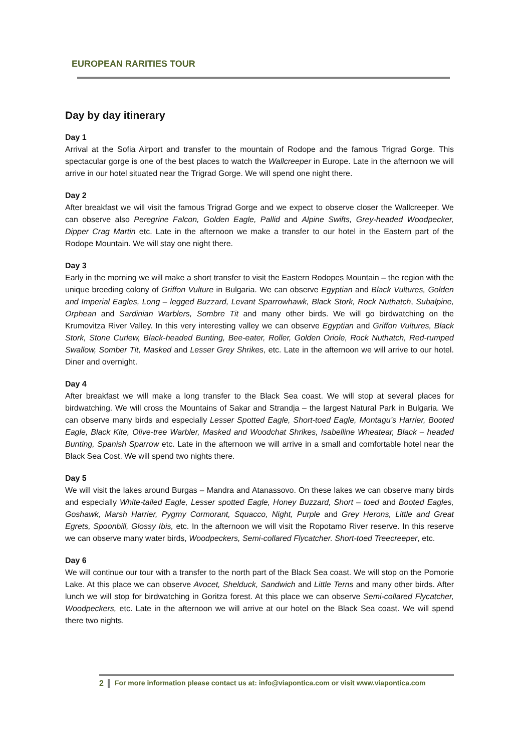EUROPEAN RARITIES TOUR
Day by day itinerary
Day 1
Arrival at the Sofia Airport and transfer to the mountain of Rodope and the famous Trigrad Gorge. This spectacular gorge is one of the best places to watch the Wallcreeper in Europe. Late in the afternoon we will arrive in our hotel situated near the Trigrad Gorge. We will spend one night there.
Day 2
After breakfast we will visit the famous Trigrad Gorge and we expect to observe closer the Wallcreeper. We can observe also Peregrine Falcon, Golden Eagle, Pallid and Alpine Swifts, Grey-headed Woodpecker, Dipper Crag Martin etc. Late in the afternoon we make a transfer to our hotel in the Eastern part of the Rodope Mountain. We will stay one night there.
Day 3
Early in the morning we will make a short transfer to visit the Eastern Rodopes Mountain – the region with the unique breeding colony of Griffon Vulture in Bulgaria. We can observe Egyptian and Black Vultures, Golden and Imperial Eagles, Long – legged Buzzard, Levant Sparrowhawk, Black Stork, Rock Nuthatch, Subalpine, Orphean and Sardinian Warblers, Sombre Tit and many other birds. We will go birdwatching on the Krumovitza River Valley. In this very interesting valley we can observe Egyptian and Griffon Vultures, Black Stork, Stone Curlew, Black-headed Bunting, Bee-eater, Roller, Golden Oriole, Rock Nuthatch, Red-rumped Swallow, Somber Tit, Masked and Lesser Grey Shrikes, etc. Late in the afternoon we will arrive to our hotel. Diner and overnight.
Day 4
After breakfast we will make a long transfer to the Black Sea coast. We will stop at several places for birdwatching. We will cross the Mountains of Sakar and Strandja – the largest Natural Park in Bulgaria. We can observe many birds and especially Lesser Spotted Eagle, Short-toed Eagle, Montagu’s Harrier, Booted Eagle, Black Kite, Olive-tree Warbler, Masked and Woodchat Shrikes, Isabelline Wheatear, Black – headed Bunting, Spanish Sparrow etc. Late in the afternoon we will arrive in a small and comfortable hotel near the Black Sea Cost. We will spend two nights there.
Day 5
We will visit the lakes around Burgas – Mandra and Atanassovo. On these lakes we can observe many birds and especially White-tailed Eagle, Lesser spotted Eagle, Honey Buzzard, Short – toed and Booted Eagles, Goshawk, Marsh Harrier, Pygmy Cormorant, Squacco, Night, Purple and Grey Herons, Little and Great Egrets, Spoonbill, Glossy Ibis, etc. In the afternoon we will visit the Ropotamo River reserve. In this reserve we can observe many water birds, Woodpeckers, Semi-collared Flycatcher. Short-toed Treecreeper, etc.
Day 6
We will continue our tour with a transfer to the north part of the Black Sea coast. We will stop on the Pomorie Lake. At this place we can observe Avocet, Shelduck, Sandwich and Little Terns and many other birds. After lunch we will stop for birdwatching in Goritza forest. At this place we can observe Semi-collared Flycatcher, Woodpeckers, etc. Late in the afternoon we will arrive at our hotel on the Black Sea coast. We will spend there two nights.
2 For more information please contact us at: info@viapontica.com or visit www.viapontica.com